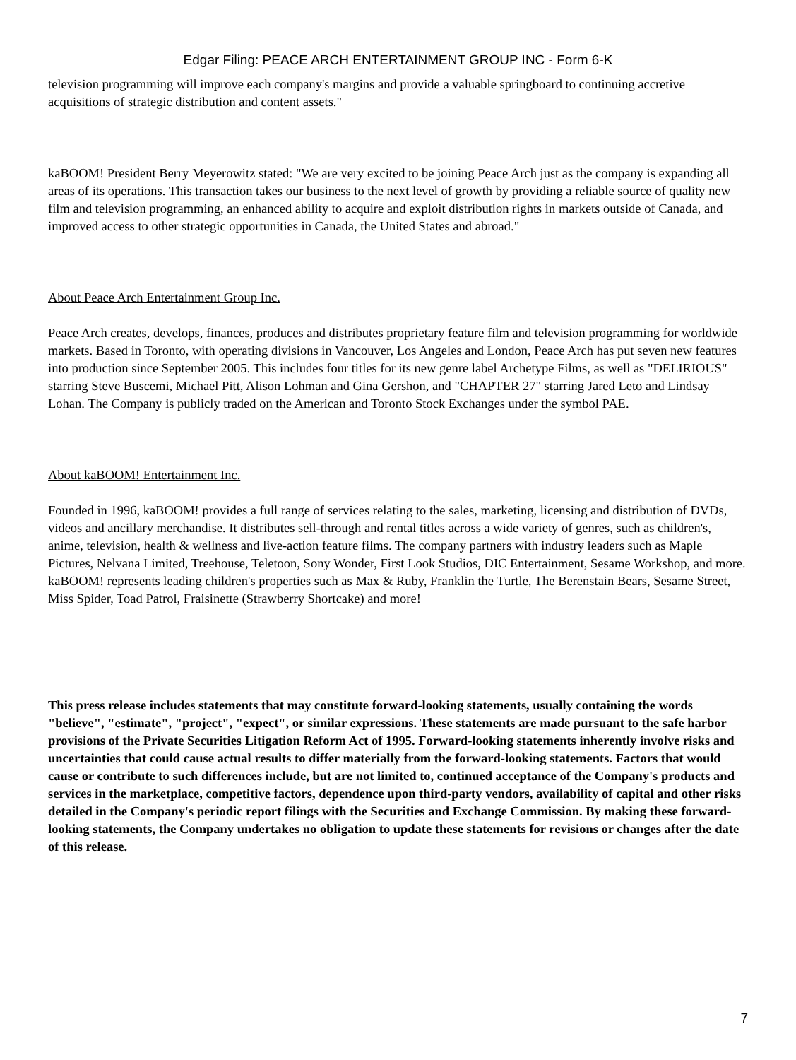Edgar Filing: PEACE ARCH ENTERTAINMENT GROUP INC - Form 6-K
television programming will improve each company's margins and provide a valuable springboard to continuing accretive acquisitions of strategic distribution and content assets."
kaBOOM! President Berry Meyerowitz stated: "We are very excited to be joining Peace Arch just as the company is expanding all areas of its operations. This transaction takes our business to the next level of growth by providing a reliable source of quality new film and television programming, an enhanced ability to acquire and exploit distribution rights in markets outside of Canada, and improved access to other strategic opportunities in Canada, the United States and abroad."
About Peace Arch Entertainment Group Inc.
Peace Arch creates, develops, finances, produces and distributes proprietary feature film and television programming for worldwide markets. Based in Toronto, with operating divisions in Vancouver, Los Angeles and London, Peace Arch has put seven new features into production since September 2005. This includes four titles for its new genre label Archetype Films, as well as "DELIRIOUS" starring Steve Buscemi, Michael Pitt, Alison Lohman and Gina Gershon, and "CHAPTER 27" starring Jared Leto and Lindsay Lohan. The Company is publicly traded on the American and Toronto Stock Exchanges under the symbol PAE.
About kaBOOM! Entertainment Inc.
Founded in 1996, kaBOOM! provides a full range of services relating to the sales, marketing, licensing and distribution of DVDs, videos and ancillary merchandise. It distributes sell-through and rental titles across a wide variety of genres, such as children's, anime, television, health & wellness and live-action feature films. The company partners with industry leaders such as Maple Pictures, Nelvana Limited, Treehouse, Teletoon, Sony Wonder, First Look Studios, DIC Entertainment, Sesame Workshop, and more. kaBOOM! represents leading children's properties such as Max & Ruby, Franklin the Turtle, The Berenstain Bears, Sesame Street, Miss Spider, Toad Patrol, Fraisinette (Strawberry Shortcake) and more!
This press release includes statements that may constitute forward-looking statements, usually containing the words "believe", "estimate", "project", "expect", or similar expressions. These statements are made pursuant to the safe harbor provisions of the Private Securities Litigation Reform Act of 1995. Forward-looking statements inherently involve risks and uncertainties that could cause actual results to differ materially from the forward-looking statements. Factors that would cause or contribute to such differences include, but are not limited to, continued acceptance of the Company's products and services in the marketplace, competitive factors, dependence upon third-party vendors, availability of capital and other risks detailed in the Company's periodic report filings with the Securities and Exchange Commission. By making these forward-looking statements, the Company undertakes no obligation to update these statements for revisions or changes after the date of this release.
7